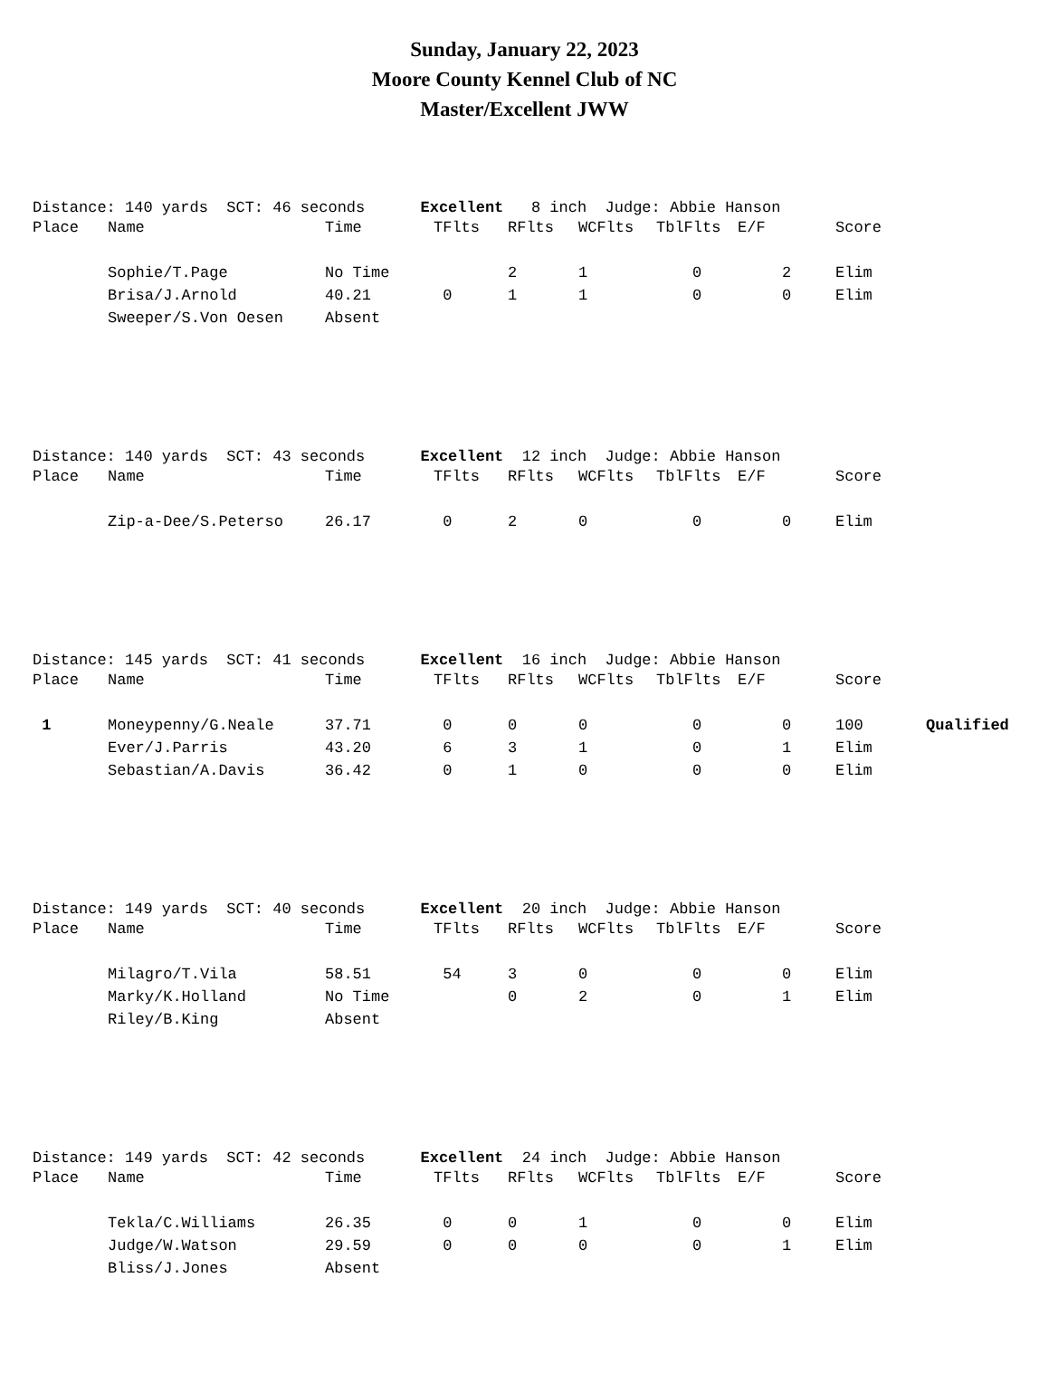Sunday, January 22, 2023
Moore County Kennel Club of NC
Master/Excellent JWW
Distance: 140 yards SCT: 46 seconds Excellent 8 inch Judge: Abbie Hanson
| Place | Name | Time | TFlts | RFlts | WCFlts | TblFlts | E/F | Score |
| --- | --- | --- | --- | --- | --- | --- | --- | --- |
| | Sophie/T.Page | No Time | | 2 | 1 | 0 | 2 | Elim |
| | Brisa/J.Arnold | 40.21 | 0 | 1 | 1 | 0 | 0 | Elim |
| | Sweeper/S.Von Oesen | Absent | | | | | | |
Distance: 140 yards SCT: 43 seconds Excellent 12 inch Judge: Abbie Hanson
| Place | Name | Time | TFlts | RFlts | WCFlts | TblFlts | E/F | Score |
| --- | --- | --- | --- | --- | --- | --- | --- | --- |
| | Zip-a-Dee/S.Peterso | 26.17 | 0 | 2 | 0 | 0 | 0 | Elim |
Distance: 145 yards SCT: 41 seconds Excellent 16 inch Judge: Abbie Hanson
| Place | Name | Time | TFlts | RFlts | WCFlts | TblFlts | E/F | Score | |
| --- | --- | --- | --- | --- | --- | --- | --- | --- | --- |
| 1 | Moneypenny/G.Neale | 37.71 | 0 | 0 | 0 | 0 | 0 | 100 | Qualified |
| | Ever/J.Parris | 43.20 | 6 | 3 | 1 | 0 | 1 | Elim | |
| | Sebastian/A.Davis | 36.42 | 0 | 1 | 0 | 0 | 0 | Elim | |
Distance: 149 yards SCT: 40 seconds Excellent 20 inch Judge: Abbie Hanson
| Place | Name | Time | TFlts | RFlts | WCFlts | TblFlts | E/F | Score |
| --- | --- | --- | --- | --- | --- | --- | --- | --- |
| | Milagro/T.Vila | 58.51 | 54 | 3 | 0 | 0 | 0 | Elim |
| | Marky/K.Holland | No Time | | 0 | 2 | 0 | 1 | Elim |
| | Riley/B.King | Absent | | | | | | |
Distance: 149 yards SCT: 42 seconds Excellent 24 inch Judge: Abbie Hanson
| Place | Name | Time | TFlts | RFlts | WCFlts | TblFlts | E/F | Score |
| --- | --- | --- | --- | --- | --- | --- | --- | --- |
| | Tekla/C.Williams | 26.35 | 0 | 0 | 1 | 0 | 0 | Elim |
| | Judge/W.Watson | 29.59 | 0 | 0 | 0 | 0 | 1 | Elim |
| | Bliss/J.Jones | Absent | | | | | | |